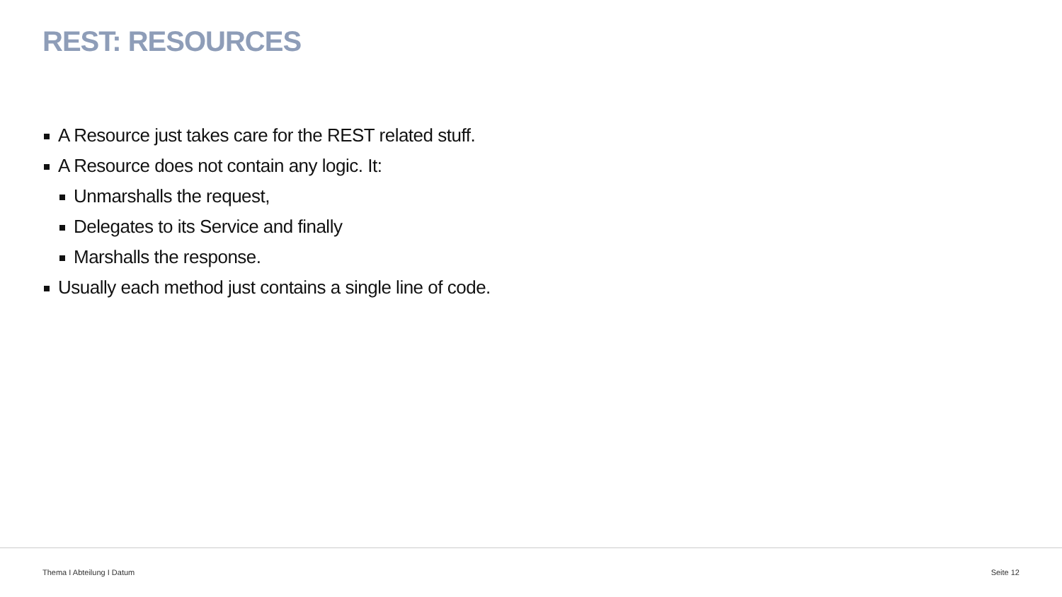REST: RESOURCES
A Resource just takes care for the REST related stuff.
A Resource does not contain any logic. It:
Unmarshalls the request,
Delegates to its Service and finally
Marshalls the response.
Usually each method just contains a single line of code.
Thema I Abteilung I Datum Seite 12